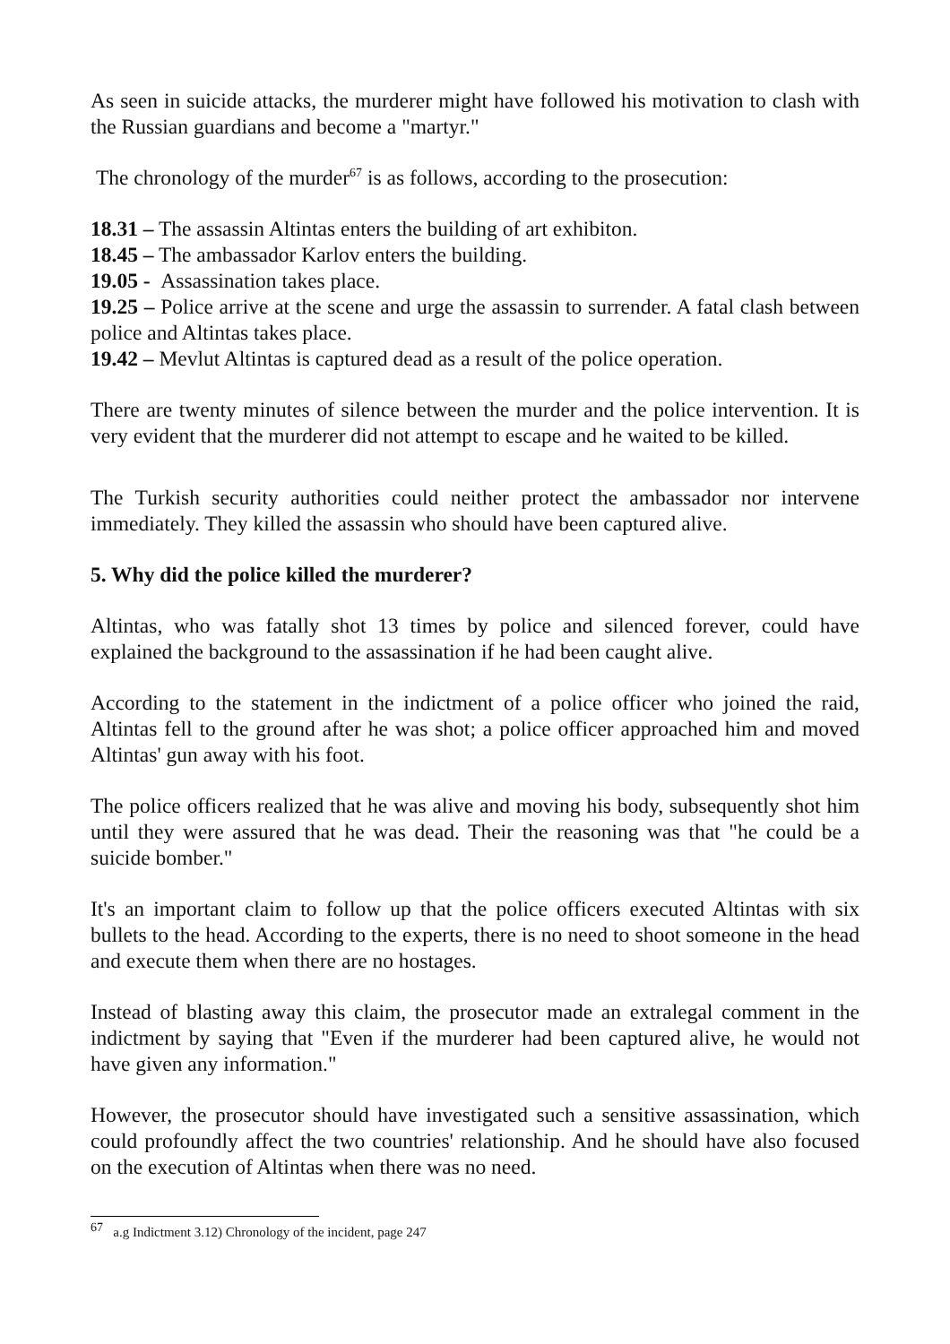As seen in suicide attacks, the murderer might have followed his motivation to clash with the Russian guardians and become a "martyr."
The chronology of the murder<sup>67</sup> is as follows, according to the prosecution:
18.31 – The assassin Altintas enters the building of art exhibiton.
18.45 – The ambassador Karlov enters the building.
19.05 - Assassination takes place.
19.25 – Police arrive at the scene and urge the assassin to surrender. A fatal clash between police and Altintas takes place.
19.42 – Mevlut Altintas is captured dead as a result of the police operation.
There are twenty minutes of silence between the murder and the police intervention. It is very evident that the murderer did not attempt to escape and he waited to be killed.
The Turkish security authorities could neither protect the ambassador nor intervene immediately. They killed the assassin who should have been captured alive.
5. Why did the police killed the murderer?
Altintas, who was fatally shot 13 times by police and silenced forever, could have explained the background to the assassination if he had been caught alive.
According to the statement in the indictment of a police officer who joined the raid, Altintas fell to the ground after he was shot; a police officer approached him and moved Altintas' gun away with his foot.
The police officers realized that he was alive and moving his body, subsequently shot him until they were assured that he was dead. Their the reasoning was that "he could be a suicide bomber."
It's an important claim to follow up that the police officers executed Altintas with six bullets to the head. According to the experts, there is no need to shoot someone in the head and execute them when there are no hostages.
Instead of blasting away this claim, the prosecutor made an extralegal comment in the indictment by saying that "Even if the murderer had been captured alive, he would not have given any information."
However, the prosecutor should have investigated such a sensitive assassination, which could profoundly affect the two countries' relationship. And he should have also focused on the execution of Altintas when there was no need.
<sup>67</sup> a.g Indictment 3.12) Chronology of the incident, page 247